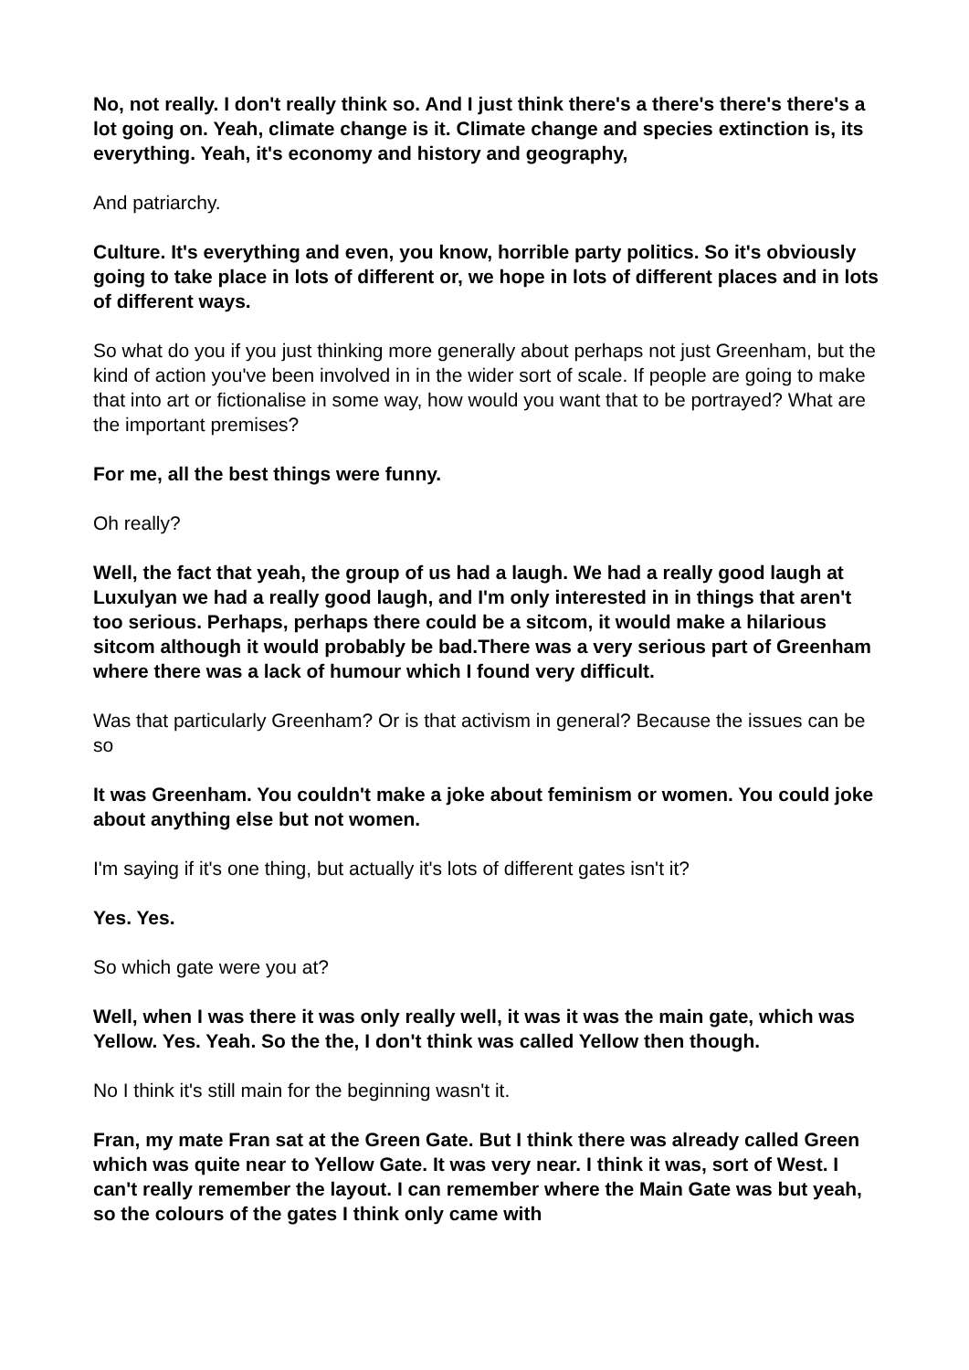No, not really. I don't really think so. And I just think there's a there's there's there's a lot going on. Yeah, climate change is it. Climate change and species extinction is, its everything. Yeah, it's economy and history and geography,
And patriarchy.
Culture. It's everything and even, you know, horrible party politics. So it's obviously going to take place in lots of different or, we hope in lots of different places and in lots of different ways.
So what do you if you just thinking more generally about perhaps not just Greenham, but the kind of action you've been involved in in the wider sort of scale. If people are going to make that into art or fictionalise in some way, how would you want that to be portrayed? What are the important premises?
For me, all the best things were funny.
Oh really?
Well, the fact that yeah, the group of us had a laugh. We had a really good laugh at Luxulyan we had a really good laugh, and I'm only interested in in things that aren't too serious. Perhaps, perhaps there could be a sitcom, it would make a hilarious sitcom although it would probably be bad.There was a very serious part of Greenham where there was a lack of humour which I found very difficult.
Was that particularly Greenham? Or is that activism in general? Because the issues can be so
It was Greenham. You couldn't make a joke about feminism or women. You could joke about anything else but not women.
I'm saying if it's one thing, but actually it's lots of different gates isn't it?
Yes. Yes.
So which gate were you at?
Well, when I was there it was only really well, it was it was the main gate, which was Yellow. Yes. Yeah. So the the, I don't think was called Yellow then though.
No I think it's still main for the beginning wasn't it.
Fran, my mate Fran sat at the Green Gate. But I think there was already called Green which was quite near to Yellow Gate. It was very near. I think it was, sort of West. I can't really remember the layout. I can remember where the Main Gate was but yeah, so the colours of the gates I think only came with